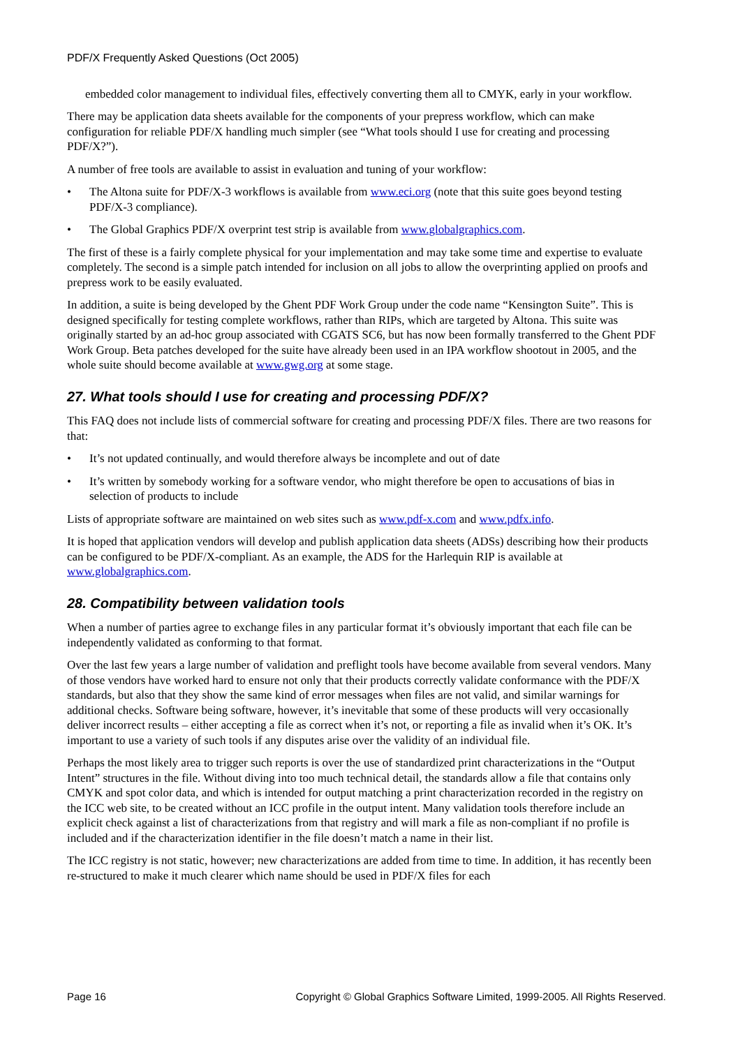PDF/X Frequently Asked Questions (Oct 2005)
embedded color management to individual files, effectively converting them all to CMYK, early in your workflow.
There may be application data sheets available for the components of your prepress workflow, which can make configuration for reliable PDF/X handling much simpler (see “What tools should I use for creating and processing PDF/X?”).
A number of free tools are available to assist in evaluation and tuning of your workflow:
• The Altona suite for PDF/X-3 workflows is available from www.eci.org (note that this suite goes beyond testing PDF/X-3 compliance).
• The Global Graphics PDF/X overprint test strip is available from www.globalgraphics.com.
The first of these is a fairly complete physical for your implementation and may take some time and expertise to evaluate completely. The second is a simple patch intended for inclusion on all jobs to allow the overprinting applied on proofs and prepress work to be easily evaluated.
In addition, a suite is being developed by the Ghent PDF Work Group under the code name “Kensington Suite”. This is designed specifically for testing complete workflows, rather than RIPs, which are targeted by Altona. This suite was originally started by an ad-hoc group associated with CGATS SC6, but has now been formally transferred to the Ghent PDF Work Group. Beta patches developed for the suite have already been used in an IPA workflow shootout in 2005, and the whole suite should become available at www.gwg.org at some stage.
27. What tools should I use for creating and processing PDF/X?
This FAQ does not include lists of commercial software for creating and processing PDF/X files. There are two reasons for that:
• It’s not updated continually, and would therefore always be incomplete and out of date
• It’s written by somebody working for a software vendor, who might therefore be open to accusations of bias in selection of products to include
Lists of appropriate software are maintained on web sites such as www.pdf-x.com and www.pdfx.info.
It is hoped that application vendors will develop and publish application data sheets (ADSs) describing how their products can be configured to be PDF/X-compliant. As an example, the ADS for the Harlequin RIP is available at www.globalgraphics.com.
28. Compatibility between validation tools
When a number of parties agree to exchange files in any particular format it’s obviously important that each file can be independently validated as conforming to that format.
Over the last few years a large number of validation and preflight tools have become available from several vendors. Many of those vendors have worked hard to ensure not only that their products correctly validate conformance with the PDF/X standards, but also that they show the same kind of error messages when files are not valid, and similar warnings for additional checks. Software being software, however, it’s inevitable that some of these products will very occasionally deliver incorrect results – either accepting a file as correct when it’s not, or reporting a file as invalid when it’s OK. It’s important to use a variety of such tools if any disputes arise over the validity of an individual file.
Perhaps the most likely area to trigger such reports is over the use of standardized print characterizations in the “Output Intent” structures in the file. Without diving into too much technical detail, the standards allow a file that contains only CMYK and spot color data, and which is intended for output matching a print characterization recorded in the registry on the ICC web site, to be created without an ICC profile in the output intent. Many validation tools therefore include an explicit check against a list of characterizations from that registry and will mark a file as non-compliant if no profile is included and if the characterization identifier in the file doesn’t match a name in their list.
The ICC registry is not static, however; new characterizations are added from time to time. In addition, it has recently been re-structured to make it much clearer which name should be used in PDF/X files for each
Page 16 Copyright © Global Graphics Software Limited, 1999-2005. All Rights Reserved.